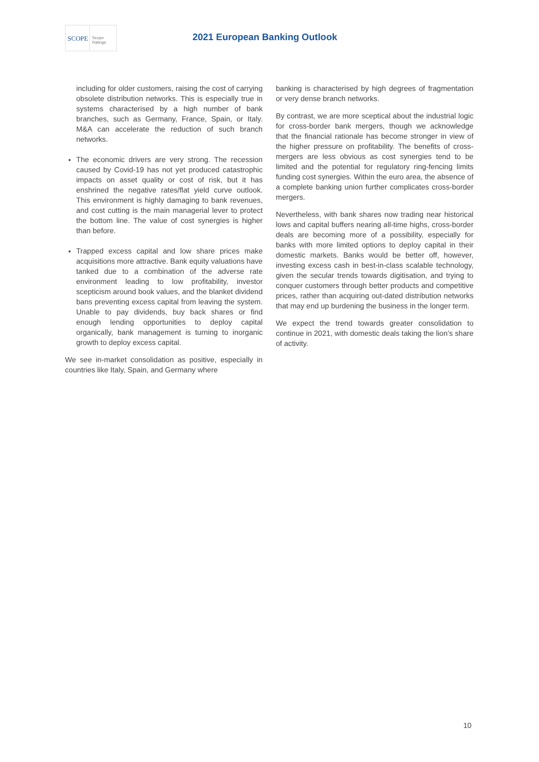SCOPE Scope
Ratings
2021 European Banking Outlook
including for older customers, raising the cost of carrying obsolete distribution networks. This is especially true in systems characterised by a high number of bank branches, such as Germany, France, Spain, or Italy. M&A can accelerate the reduction of such branch networks.
The economic drivers are very strong. The recession caused by Covid-19 has not yet produced catastrophic impacts on asset quality or cost of risk, but it has enshrined the negative rates/flat yield curve outlook. This environment is highly damaging to bank revenues, and cost cutting is the main managerial lever to protect the bottom line. The value of cost synergies is higher than before.
Trapped excess capital and low share prices make acquisitions more attractive. Bank equity valuations have tanked due to a combination of the adverse rate environment leading to low profitability, investor scepticism around book values, and the blanket dividend bans preventing excess capital from leaving the system. Unable to pay dividends, buy back shares or find enough lending opportunities to deploy capital organically, bank management is turning to inorganic growth to deploy excess capital.
We see in-market consolidation as positive, especially in countries like Italy, Spain, and Germany where
banking is characterised by high degrees of fragmentation or very dense branch networks.
By contrast, we are more sceptical about the industrial logic for cross-border bank mergers, though we acknowledge that the financial rationale has become stronger in view of the higher pressure on profitability. The benefits of cross-mergers are less obvious as cost synergies tend to be limited and the potential for regulatory ring-fencing limits funding cost synergies. Within the euro area, the absence of a complete banking union further complicates cross-border mergers.
Nevertheless, with bank shares now trading near historical lows and capital buffers nearing all-time highs, cross-border deals are becoming more of a possibility, especially for banks with more limited options to deploy capital in their domestic markets. Banks would be better off, however, investing excess cash in best-in-class scalable technology, given the secular trends towards digitisation, and trying to conquer customers through better products and competitive prices, rather than acquiring out-dated distribution networks that may end up burdening the business in the longer term.
We expect the trend towards greater consolidation to continue in 2021, with domestic deals taking the lion’s share of activity.
10